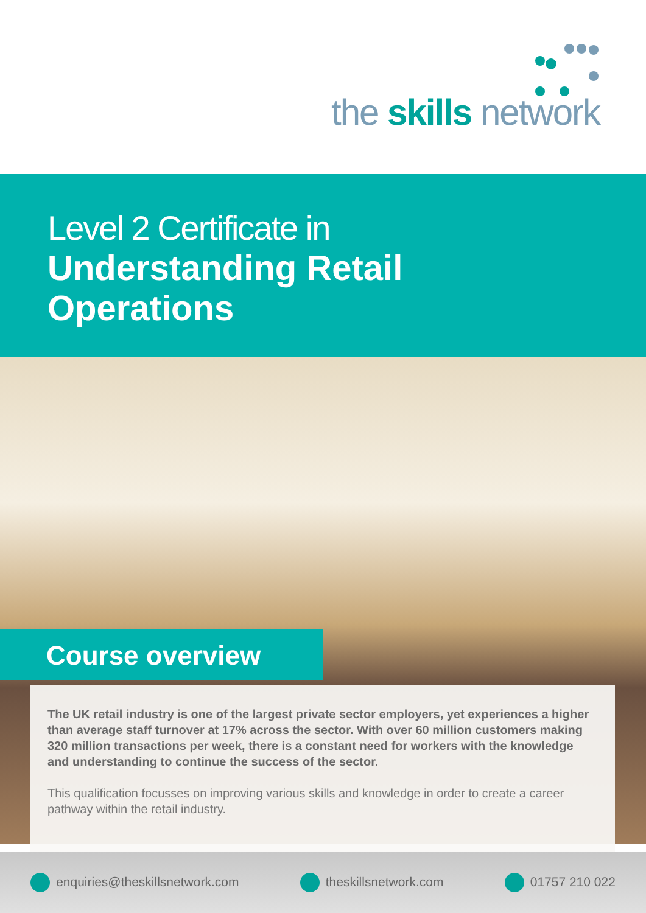the skills network
Level 2 Certificate in
Understanding Retail
Operations
Course overview
The UK retail industry is one of the largest private sector employers, yet experiences a higher than average staff turnover at 17% across the sector. With over 60 million customers making 320 million transactions per week, there is a constant need for workers with the knowledge and understanding to continue the success of the sector.
This qualification focusses on improving various skills and knowledge in order to create a career pathway within the retail industry.
enquiries@theskillsnetwork.com theskillsnetwork.com 01757 210 022